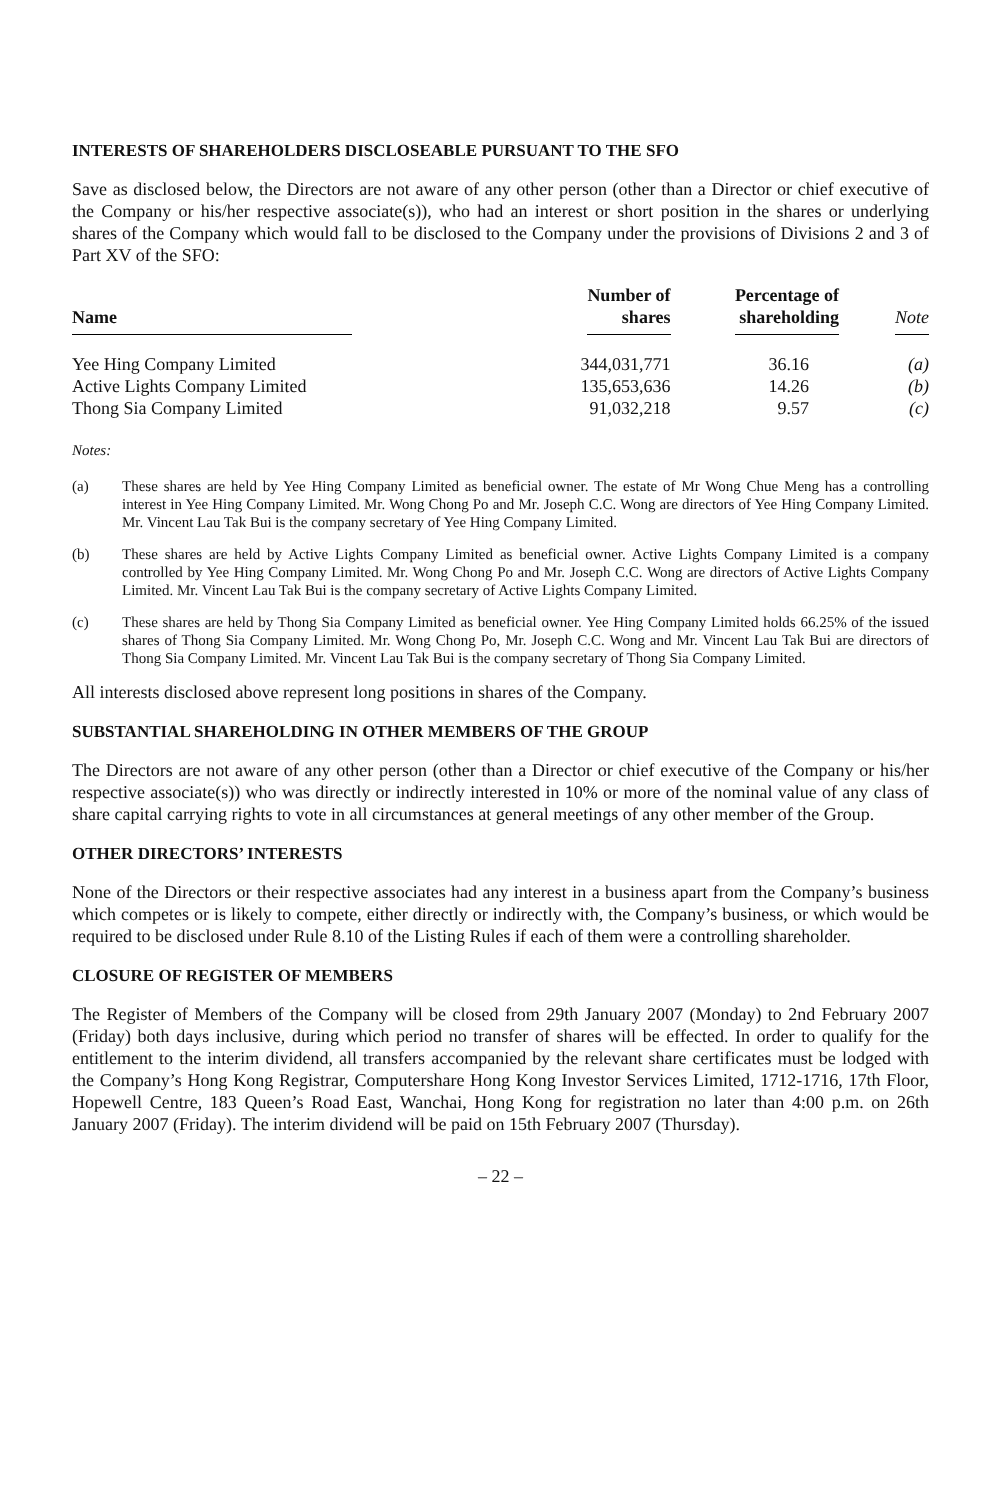INTERESTS OF SHAREHOLDERS DISCLOSEABLE PURSUANT TO THE SFO
Save as disclosed below, the Directors are not aware of any other person (other than a Director or chief executive of the Company or his/her respective associate(s)), who had an interest or short position in the shares or underlying shares of the Company which would fall to be disclosed to the Company under the provisions of Divisions 2 and 3 of Part XV of the SFO:
| Name | Number of shares | Percentage of shareholding | Note |
| --- | --- | --- | --- |
| Yee Hing Company Limited | 344,031,771 | 36.16 | (a) |
| Active Lights Company Limited | 135,653,636 | 14.26 | (b) |
| Thong Sia Company Limited | 91,032,218 | 9.57 | (c) |
Notes:
(a) These shares are held by Yee Hing Company Limited as beneficial owner. The estate of Mr Wong Chue Meng has a controlling interest in Yee Hing Company Limited. Mr. Wong Chong Po and Mr. Joseph C.C. Wong are directors of Yee Hing Company Limited. Mr. Vincent Lau Tak Bui is the company secretary of Yee Hing Company Limited.
(b) These shares are held by Active Lights Company Limited as beneficial owner. Active Lights Company Limited is a company controlled by Yee Hing Company Limited. Mr. Wong Chong Po and Mr. Joseph C.C. Wong are directors of Active Lights Company Limited. Mr. Vincent Lau Tak Bui is the company secretary of Active Lights Company Limited.
(c) These shares are held by Thong Sia Company Limited as beneficial owner. Yee Hing Company Limited holds 66.25% of the issued shares of Thong Sia Company Limited. Mr. Wong Chong Po, Mr. Joseph C.C. Wong and Mr. Vincent Lau Tak Bui are directors of Thong Sia Company Limited. Mr. Vincent Lau Tak Bui is the company secretary of Thong Sia Company Limited.
All interests disclosed above represent long positions in shares of the Company.
SUBSTANTIAL SHAREHOLDING IN OTHER MEMBERS OF THE GROUP
The Directors are not aware of any other person (other than a Director or chief executive of the Company or his/her respective associate(s)) who was directly or indirectly interested in 10% or more of the nominal value of any class of share capital carrying rights to vote in all circumstances at general meetings of any other member of the Group.
OTHER DIRECTORS’ INTERESTS
None of the Directors or their respective associates had any interest in a business apart from the Company’s business which competes or is likely to compete, either directly or indirectly with, the Company’s business, or which would be required to be disclosed under Rule 8.10 of the Listing Rules if each of them were a controlling shareholder.
CLOSURE OF REGISTER OF MEMBERS
The Register of Members of the Company will be closed from 29th January 2007 (Monday) to 2nd February 2007 (Friday) both days inclusive, during which period no transfer of shares will be effected. In order to qualify for the entitlement to the interim dividend, all transfers accompanied by the relevant share certificates must be lodged with the Company’s Hong Kong Registrar, Computershare Hong Kong Investor Services Limited, 1712-1716, 17th Floor, Hopewell Centre, 183 Queen’s Road East, Wanchai, Hong Kong for registration no later than 4:00 p.m. on 26th January 2007 (Friday). The interim dividend will be paid on 15th February 2007 (Thursday).
– 22 –